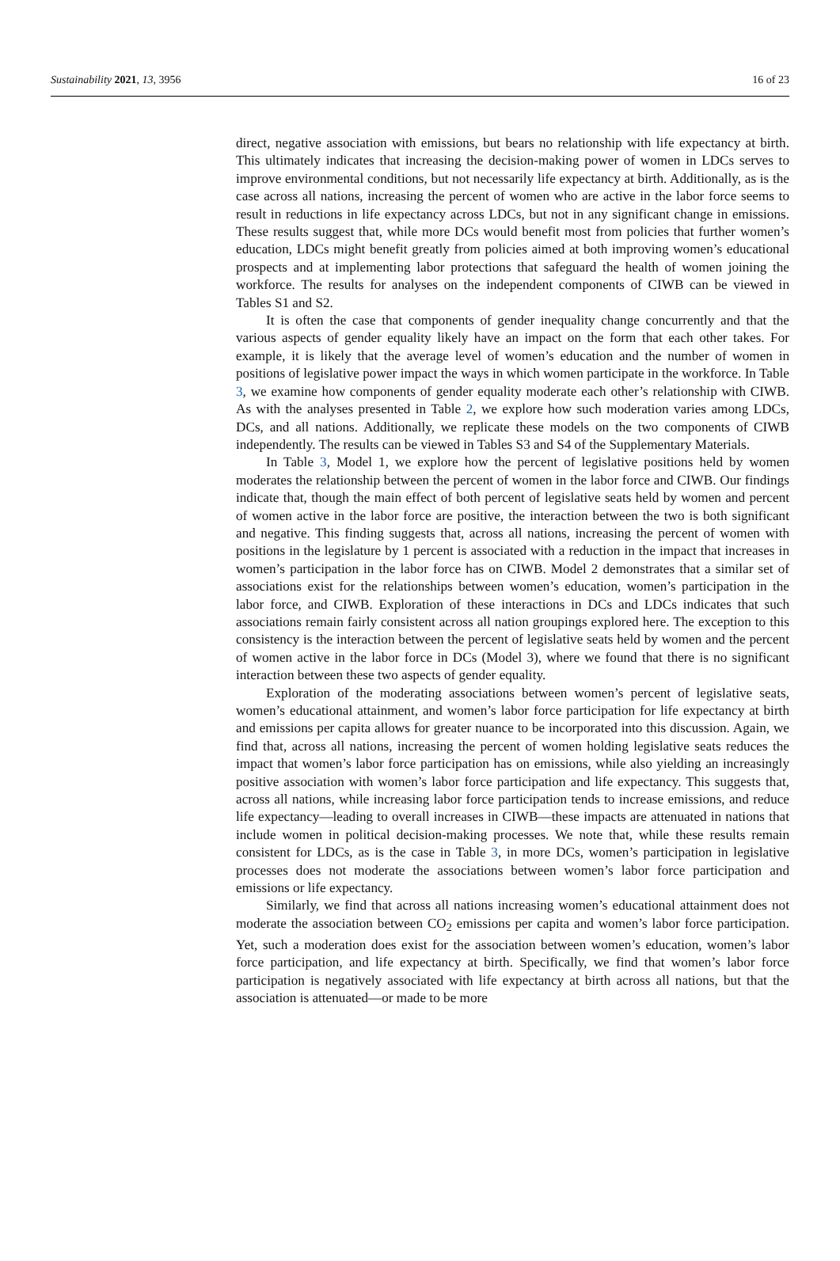Sustainability 2021, 13, 3956 16 of 23
direct, negative association with emissions, but bears no relationship with life expectancy at birth. This ultimately indicates that increasing the decision-making power of women in LDCs serves to improve environmental conditions, but not necessarily life expectancy at birth. Additionally, as is the case across all nations, increasing the percent of women who are active in the labor force seems to result in reductions in life expectancy across LDCs, but not in any significant change in emissions. These results suggest that, while more DCs would benefit most from policies that further women’s education, LDCs might benefit greatly from policies aimed at both improving women’s educational prospects and at implementing labor protections that safeguard the health of women joining the workforce. The results for analyses on the independent components of CIWB can be viewed in Tables S1 and S2.
It is often the case that components of gender inequality change concurrently and that the various aspects of gender equality likely have an impact on the form that each other takes. For example, it is likely that the average level of women’s education and the number of women in positions of legislative power impact the ways in which women participate in the workforce. In Table 3, we examine how components of gender equality moderate each other’s relationship with CIWB. As with the analyses presented in Table 2, we explore how such moderation varies among LDCs, DCs, and all nations. Additionally, we replicate these models on the two components of CIWB independently. The results can be viewed in Tables S3 and S4 of the Supplementary Materials.
In Table 3, Model 1, we explore how the percent of legislative positions held by women moderates the relationship between the percent of women in the labor force and CIWB. Our findings indicate that, though the main effect of both percent of legislative seats held by women and percent of women active in the labor force are positive, the interaction between the two is both significant and negative. This finding suggests that, across all nations, increasing the percent of women with positions in the legislature by 1 percent is associated with a reduction in the impact that increases in women’s participation in the labor force has on CIWB. Model 2 demonstrates that a similar set of associations exist for the relationships between women’s education, women’s participation in the labor force, and CIWB. Exploration of these interactions in DCs and LDCs indicates that such associations remain fairly consistent across all nation groupings explored here. The exception to this consistency is the interaction between the percent of legislative seats held by women and the percent of women active in the labor force in DCs (Model 3), where we found that there is no significant interaction between these two aspects of gender equality.
Exploration of the moderating associations between women’s percent of legislative seats, women’s educational attainment, and women’s labor force participation for life expectancy at birth and emissions per capita allows for greater nuance to be incorporated into this discussion. Again, we find that, across all nations, increasing the percent of women holding legislative seats reduces the impact that women’s labor force participation has on emissions, while also yielding an increasingly positive association with women’s labor force participation and life expectancy. This suggests that, across all nations, while increasing labor force participation tends to increase emissions, and reduce life expectancy—leading to overall increases in CIWB—these impacts are attenuated in nations that include women in political decision-making processes. We note that, while these results remain consistent for LDCs, as is the case in Table 3, in more DCs, women’s participation in legislative processes does not moderate the associations between women’s labor force participation and emissions or life expectancy.
Similarly, we find that across all nations increasing women’s educational attainment does not moderate the association between CO<sub>2</sub> emissions per capita and women’s labor force participation. Yet, such a moderation does exist for the association between women’s education, women’s labor force participation, and life expectancy at birth. Specifically, we find that women’s labor force participation is negatively associated with life expectancy at birth across all nations, but that the association is attenuated—or made to be more